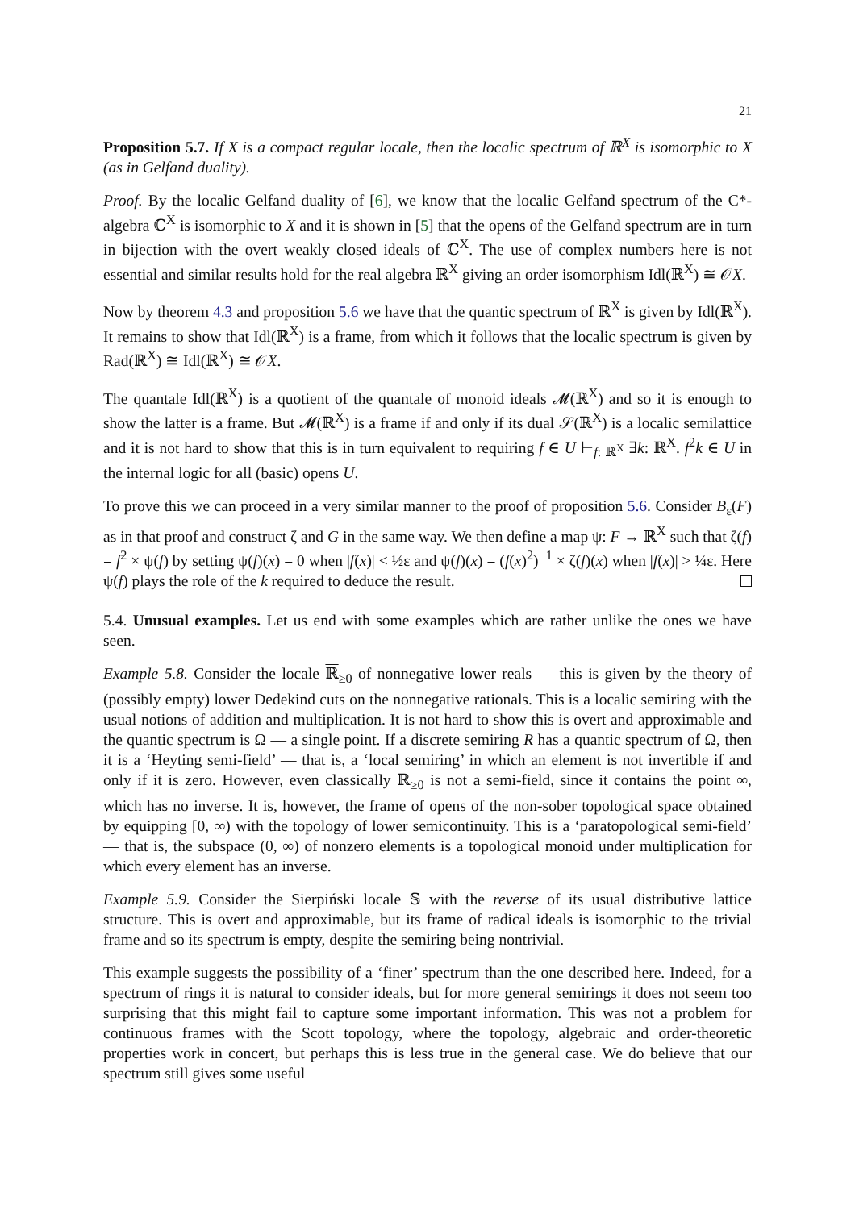21
Proposition 5.7. If X is a compact regular locale, then the localic spectrum of ℝ<sup>X</sup> is isomorphic to X (as in Gelfand duality).
Proof. By the localic Gelfand duality of [6], we know that the localic Gelfand spectrum of the C*-algebra ℂ<sup>X</sup> is isomorphic to X and it is shown in [5] that the opens of the Gelfand spectrum are in turn in bijection with the overt weakly closed ideals of ℂ<sup>X</sup>. The use of complex numbers here is not essential and similar results hold for the real algebra ℝ<sup>X</sup> giving an order isomorphism Idl(ℝ<sup>X</sup>) ≅ 𝒪X.
Now by theorem 4.3 and proposition 5.6 we have that the quantic spectrum of ℝ<sup>X</sup> is given by Idl(ℝ<sup>X</sup>). It remains to show that Idl(ℝ<sup>X</sup>) is a frame, from which it follows that the localic spectrum is given by Rad(ℝ<sup>X</sup>) ≅ Idl(ℝ<sup>X</sup>) ≅ 𝒪X.
The quantale Idl(ℝ<sup>X</sup>) is a quotient of the quantale of monoid ideals 𝓜(ℝ<sup>X</sup>) and so it is enough to show the latter is a frame. But 𝓜(ℝ<sup>X</sup>) is a frame if and only if its dual 𝒮(ℝ<sup>X</sup>) is a localic semilattice and it is not hard to show that this is in turn equivalent to requiring f ∈ U ⊢<sub>f: ℝ<sup>X</sup></sub> ∃k: ℝ<sup>X</sup>. f<sup>2</sup>k ∈ U in the internal logic for all (basic) opens U.
To prove this we can proceed in a very similar manner to the proof of proposition 5.6. Consider B<sub>ε</sub>(F) as in that proof and construct ζ and G in the same way. We then define a map ψ: F → ℝ<sup>X</sup> such that ζ(f) = f<sup>2</sup> × ψ(f) by setting ψ(f)(x) = 0 when |f(x)| < ½ε and ψ(f)(x) = (f(x)<sup>2</sup>)<sup>−1</sup> × ζ(f)(x) when |f(x)| > ¼ε. Here ψ(f) plays the role of the k required to deduce the result.
5.4. Unusual examples. Let us end with some examples which are rather unlike the ones we have seen.
Example 5.8. Consider the locale ℝ<sub>≥0</sub> of nonnegative lower reals — this is given by the theory of (possibly empty) lower Dedekind cuts on the nonnegative rationals. This is a localic semiring with the usual notions of addition and multiplication. It is not hard to show this is overt and approximable and the quantic spectrum is Ω — a single point. If a discrete semiring R has a quantic spectrum of Ω, then it is a ‘Heyting semi-field’ — that is, a ‘local semiring’ in which an element is not invertible if and only if it is zero. However, even classically ℝ<sub>≥0</sub> is not a semi-field, since it contains the point ∞, which has no inverse. It is, however, the frame of opens of the non-sober topological space obtained by equipping [0, ∞) with the topology of lower semicontinuity. This is a ‘paratopological semi-field’ — that is, the subspace (0, ∞) of nonzero elements is a topological monoid under multiplication for which every element has an inverse.
Example 5.9. Consider the Sierpiński locale 𝕊 with the reverse of its usual distributive lattice structure. This is overt and approximable, but its frame of radical ideals is isomorphic to the trivial frame and so its spectrum is empty, despite the semiring being nontrivial.
This example suggests the possibility of a ‘finer’ spectrum than the one described here. Indeed, for a spectrum of rings it is natural to consider ideals, but for more general semirings it does not seem too surprising that this might fail to capture some important information. This was not a problem for continuous frames with the Scott topology, where the topology, algebraic and order-theoretic properties work in concert, but perhaps this is less true in the general case. We do believe that our spectrum still gives some useful